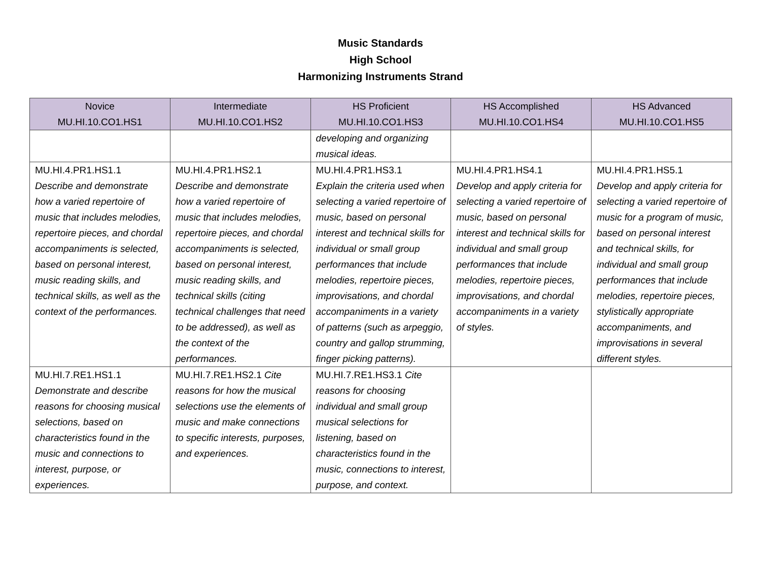Music Standards
High School
Harmonizing Instruments Strand
| Novice MU.HI.10.CO1.HS1 | Intermediate MU.HI.10.CO1.HS2 | HS Proficient MU.HI.10.CO1.HS3 | HS Accomplished MU.HI.10.CO1.HS4 | HS Advanced MU.HI.10.CO1.HS5 |
| --- | --- | --- | --- | --- |
| | | developing and organizing musical ideas. | | |
| MU.HI.4.PR1.HS1.1 Describe and demonstrate how a varied repertoire of music that includes melodies, repertoire pieces, and chordal accompaniments is selected, based on personal interest, music reading skills, and technical skills, as well as the context of the performances. | MU.HI.4.PR1.HS2.1 Describe and demonstrate how a varied repertoire of music that includes melodies, repertoire pieces, and chordal accompaniments is selected, based on personal interest, music reading skills, and technical skills (citing technical challenges that need to be addressed), as well as the context of the performances. | MU.HI.4.PR1.HS3.1 Explain the criteria used when selecting a varied repertoire of music, based on personal interest and technical skills for individual or small group performances that include melodies, repertoire pieces, improvisations, and chordal accompaniments in a variety of patterns (such as arpeggio, country and gallop strumming, finger picking patterns). | MU.HI.4.PR1.HS4.1 Develop and apply criteria for selecting a varied repertoire of music, based on personal interest and technical skills for individual and small group performances that include melodies, repertoire pieces, improvisations, and chordal accompaniments in a variety of styles. | MU.HI.4.PR1.HS5.1 Develop and apply criteria for selecting a varied repertoire of music for a program of music, based on personal interest and technical skills, for individual and small group performances that include melodies, repertoire pieces, stylistically appropriate accompaniments, and improvisations in several different styles. |
| MU.HI.7.RE1.HS1.1 Demonstrate and describe reasons for choosing musical selections, based on characteristics found in the music and connections to interest, purpose, or experiences. | MU.HI.7.RE1.HS2.1 Cite reasons for how the musical selections use the elements of music and make connections to specific interests, purposes, and experiences. | MU.HI.7.RE1.HS3.1 Cite reasons for choosing individual and small group musical selections for listening, based on characteristics found in the music, connections to interest, purpose, and context. | | |